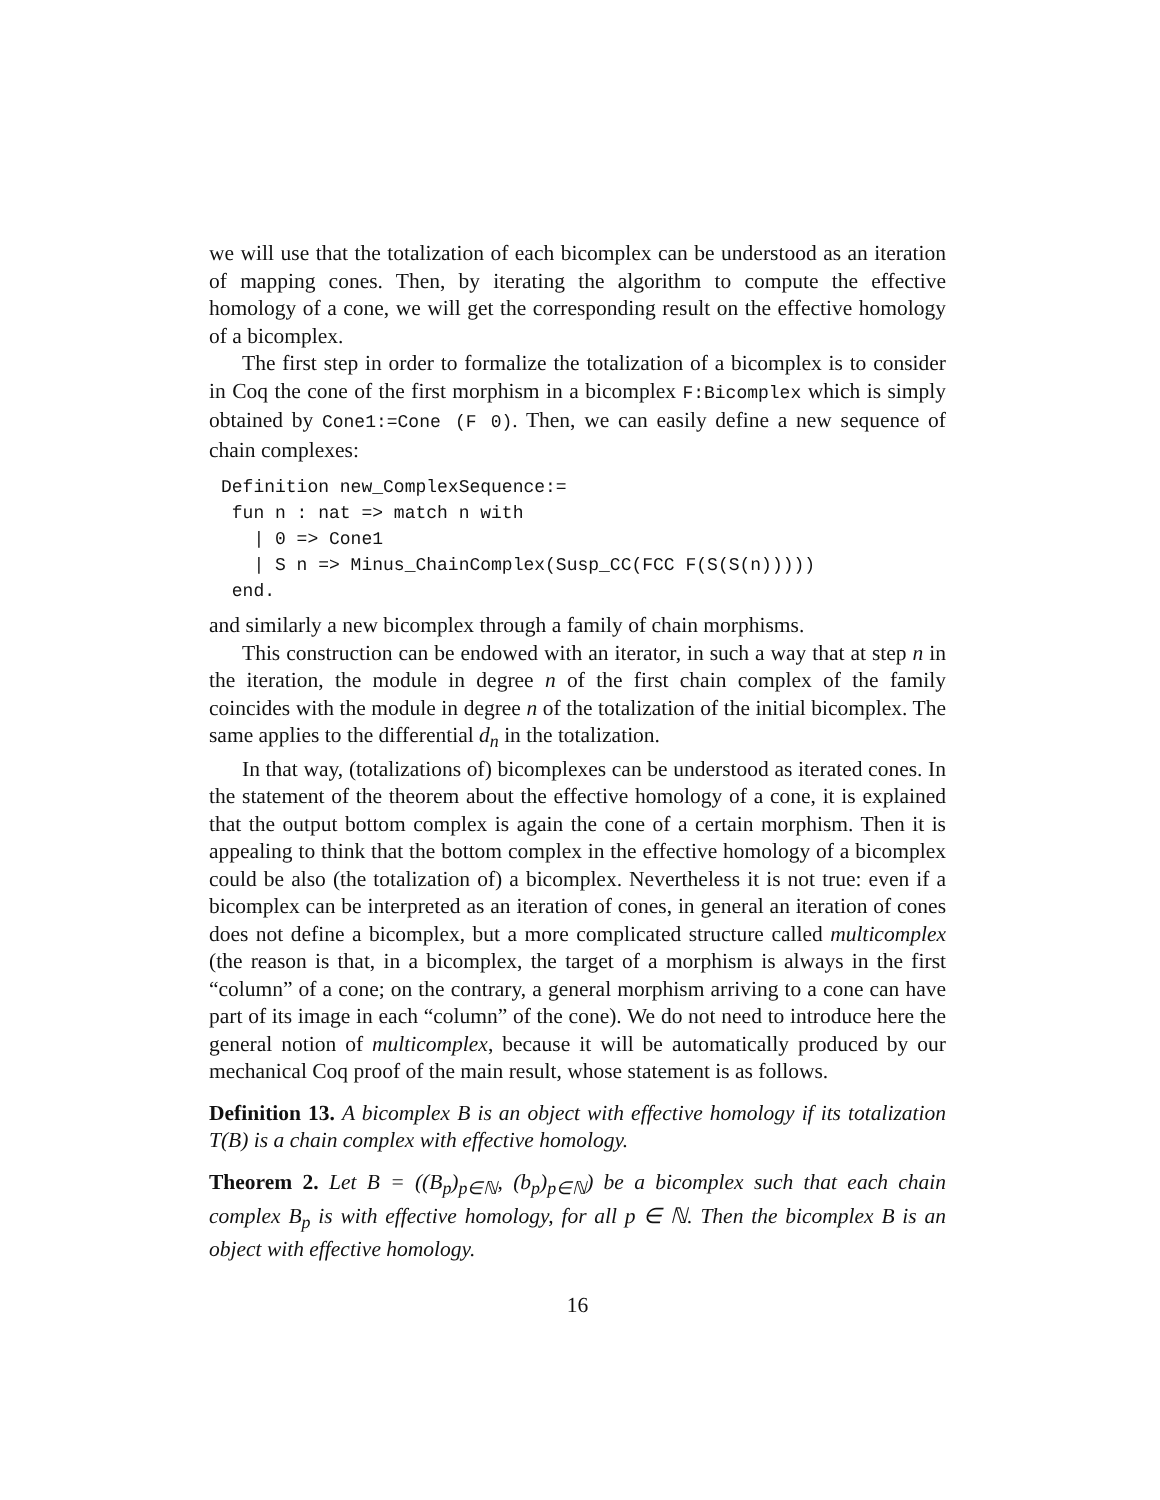we will use that the totalization of each bicomplex can be understood as an iteration of mapping cones. Then, by iterating the algorithm to compute the effective homology of a cone, we will get the corresponding result on the effective homology of a bicomplex.
The first step in order to formalize the totalization of a bicomplex is to consider in Coq the cone of the first morphism in a bicomplex F:Bicomplex which is simply obtained by Cone1:=Cone (F 0). Then, we can easily define a new sequence of chain complexes:
Definition new_ComplexSequence:=
 fun n : nat => match n with
   | 0 => Cone1
   | S n => Minus_ChainComplex(Susp_CC(FCC F(S(S(n)))))
 end.
and similarly a new bicomplex through a family of chain morphisms.
This construction can be endowed with an iterator, in such a way that at step n in the iteration, the module in degree n of the first chain complex of the family coincides with the module in degree n of the totalization of the initial bicomplex. The same applies to the differential d<sub>n</sub> in the totalization.
In that way, (totalizations of) bicomplexes can be understood as iterated cones. In the statement of the theorem about the effective homology of a cone, it is explained that the output bottom complex is again the cone of a certain morphism. Then it is appealing to think that the bottom complex in the effective homology of a bicomplex could be also (the totalization of) a bicomplex. Nevertheless it is not true: even if a bicomplex can be interpreted as an iteration of cones, in general an iteration of cones does not define a bicomplex, but a more complicated structure called multicomplex (the reason is that, in a bicomplex, the target of a morphism is always in the first “column” of a cone; on the contrary, a general morphism arriving to a cone can have part of its image in each “column” of the cone). We do not need to introduce here the general notion of multicomplex, because it will be automatically produced by our mechanical Coq proof of the main result, whose statement is as follows.
Definition 13. A bicomplex B is an object with effective homology if its totalization T(B) is a chain complex with effective homology.
Theorem 2. Let B = ((B<sub>p</sub>)<sub>p∈ℕ</sub>, (b<sub>p</sub>)<sub>p∈ℕ</sub>) be a bicomplex such that each chain complex B<sub>p</sub> is with effective homology, for all p ∈ ℕ. Then the bicomplex B is an object with effective homology.
16